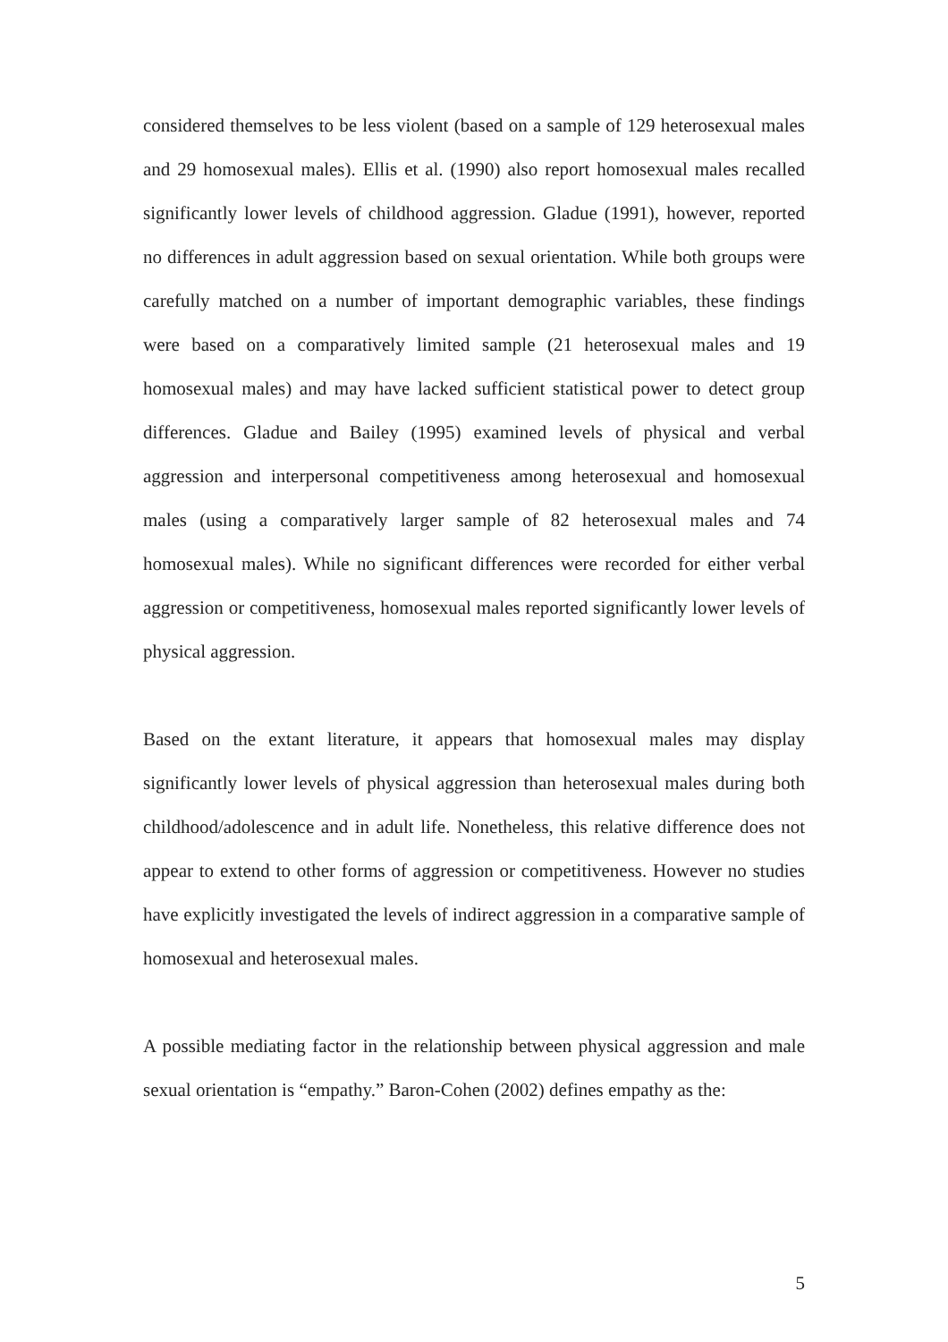considered themselves to be less violent (based on a sample of 129 heterosexual males and 29 homosexual males). Ellis et al. (1990) also report homosexual males recalled significantly lower levels of childhood aggression. Gladue (1991), however, reported no differences in adult aggression based on sexual orientation. While both groups were carefully matched on a number of important demographic variables, these findings were based on a comparatively limited sample (21 heterosexual males and 19 homosexual males) and may have lacked sufficient statistical power to detect group differences. Gladue and Bailey (1995) examined levels of physical and verbal aggression and interpersonal competitiveness among heterosexual and homosexual males (using a comparatively larger sample of 82 heterosexual males and 74 homosexual males). While no significant differences were recorded for either verbal aggression or competitiveness, homosexual males reported significantly lower levels of physical aggression.
Based on the extant literature, it appears that homosexual males may display significantly lower levels of physical aggression than heterosexual males during both childhood/adolescence and in adult life. Nonetheless, this relative difference does not appear to extend to other forms of aggression or competitiveness. However no studies have explicitly investigated the levels of indirect aggression in a comparative sample of homosexual and heterosexual males.
A possible mediating factor in the relationship between physical aggression and male sexual orientation is “empathy.” Baron-Cohen (2002) defines empathy as the:
5